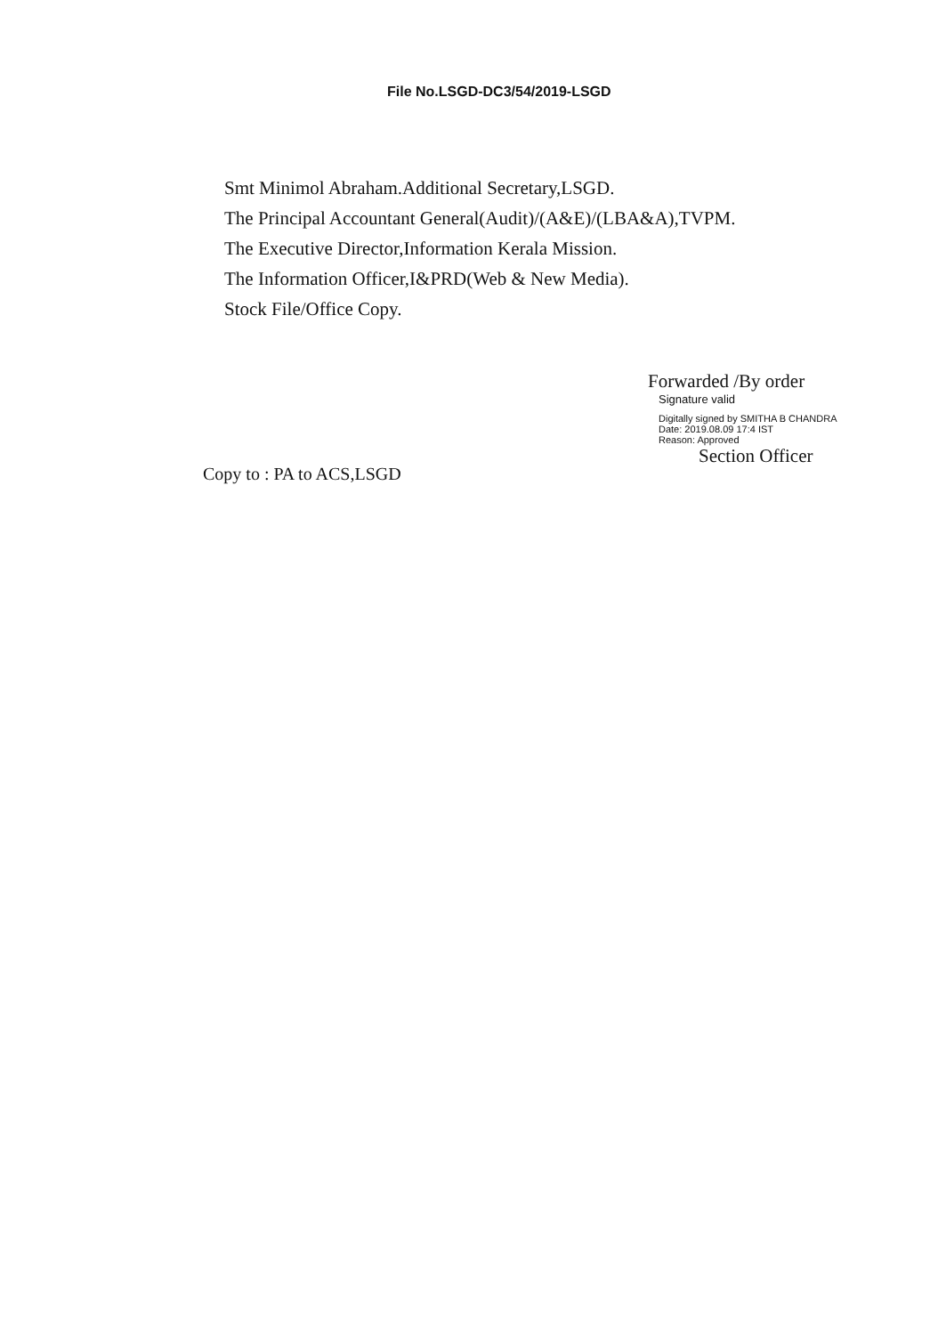File No.LSGD-DC3/54/2019-LSGD
Smt Minimol Abraham.Additional Secretary,LSGD.
The Principal Accountant General(Audit)/(A&E)/(LBA&A),TVPM.
The Executive Director,Information Kerala Mission.
The Information Officer,I&PRD(Web & New Media).
Stock File/Office Copy.
Forwarded /By order
Signature valid
Digitally signed by SMITHA B CHANDRA
Date: 2019.08.09 17:4 IST
Reason: Approved
Section Officer
Copy to : PA to ACS,LSGD